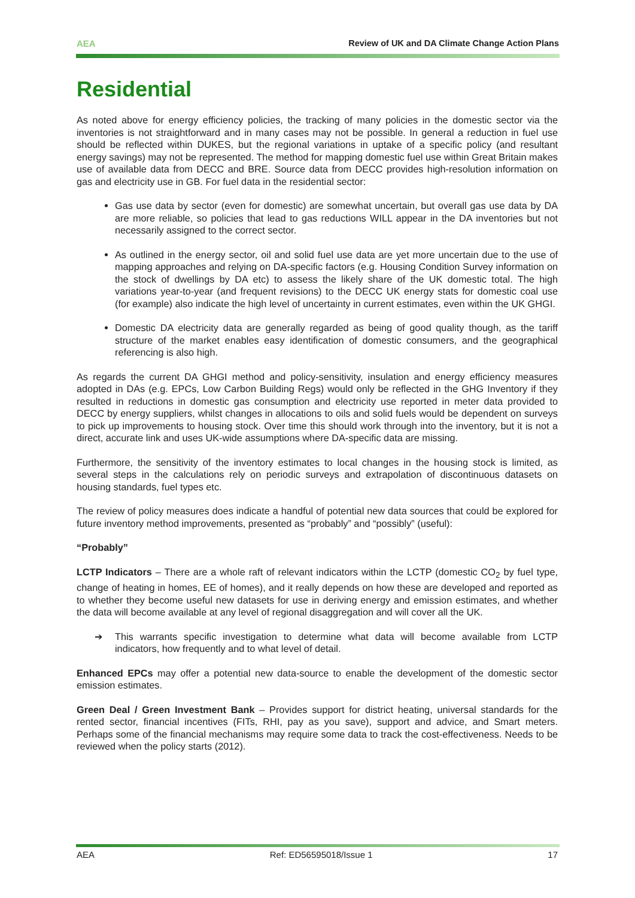AEA Review of UK and DA Climate Change Action Plans
Residential
As noted above for energy efficiency policies, the tracking of many policies in the domestic sector via the inventories is not straightforward and in many cases may not be possible. In general a reduction in fuel use should be reflected within DUKES, but the regional variations in uptake of a specific policy (and resultant energy savings) may not be represented. The method for mapping domestic fuel use within Great Britain makes use of available data from DECC and BRE. Source data from DECC provides high-resolution information on gas and electricity use in GB. For fuel data in the residential sector:
Gas use data by sector (even for domestic) are somewhat uncertain, but overall gas use data by DA are more reliable, so policies that lead to gas reductions WILL appear in the DA inventories but not necessarily assigned to the correct sector.
As outlined in the energy sector, oil and solid fuel use data are yet more uncertain due to the use of mapping approaches and relying on DA-specific factors (e.g. Housing Condition Survey information on the stock of dwellings by DA etc) to assess the likely share of the UK domestic total. The high variations year-to-year (and frequent revisions) to the DECC UK energy stats for domestic coal use (for example) also indicate the high level of uncertainty in current estimates, even within the UK GHGI.
Domestic DA electricity data are generally regarded as being of good quality though, as the tariff structure of the market enables easy identification of domestic consumers, and the geographical referencing is also high.
As regards the current DA GHGI method and policy-sensitivity, insulation and energy efficiency measures adopted in DAs (e.g. EPCs, Low Carbon Building Regs) would only be reflected in the GHG Inventory if they resulted in reductions in domestic gas consumption and electricity use reported in meter data provided to DECC by energy suppliers, whilst changes in allocations to oils and solid fuels would be dependent on surveys to pick up improvements to housing stock. Over time this should work through into the inventory, but it is not a direct, accurate link and uses UK-wide assumptions where DA-specific data are missing.
Furthermore, the sensitivity of the inventory estimates to local changes in the housing stock is limited, as several steps in the calculations rely on periodic surveys and extrapolation of discontinuous datasets on housing standards, fuel types etc.
The review of policy measures does indicate a handful of potential new data sources that could be explored for future inventory method improvements, presented as “probably” and “possibly” (useful):
“Probably”
LCTP Indicators – There are a whole raft of relevant indicators within the LCTP (domestic CO<sub>2</sub> by fuel type, change of heating in homes, EE of homes), and it really depends on how these are developed and reported as to whether they become useful new datasets for use in deriving energy and emission estimates, and whether the data will become available at any level of regional disaggregation and will cover all the UK.
➔ This warrants specific investigation to determine what data will become available from LCTP indicators, how frequently and to what level of detail.
Enhanced EPCs may offer a potential new data-source to enable the development of the domestic sector emission estimates.
Green Deal / Green Investment Bank – Provides support for district heating, universal standards for the rented sector, financial incentives (FITs, RHI, pay as you save), support and advice, and Smart meters. Perhaps some of the financial mechanisms may require some data to track the cost-effectiveness. Needs to be reviewed when the policy starts (2012).
AEA Ref: ED56595018/Issue 1 17